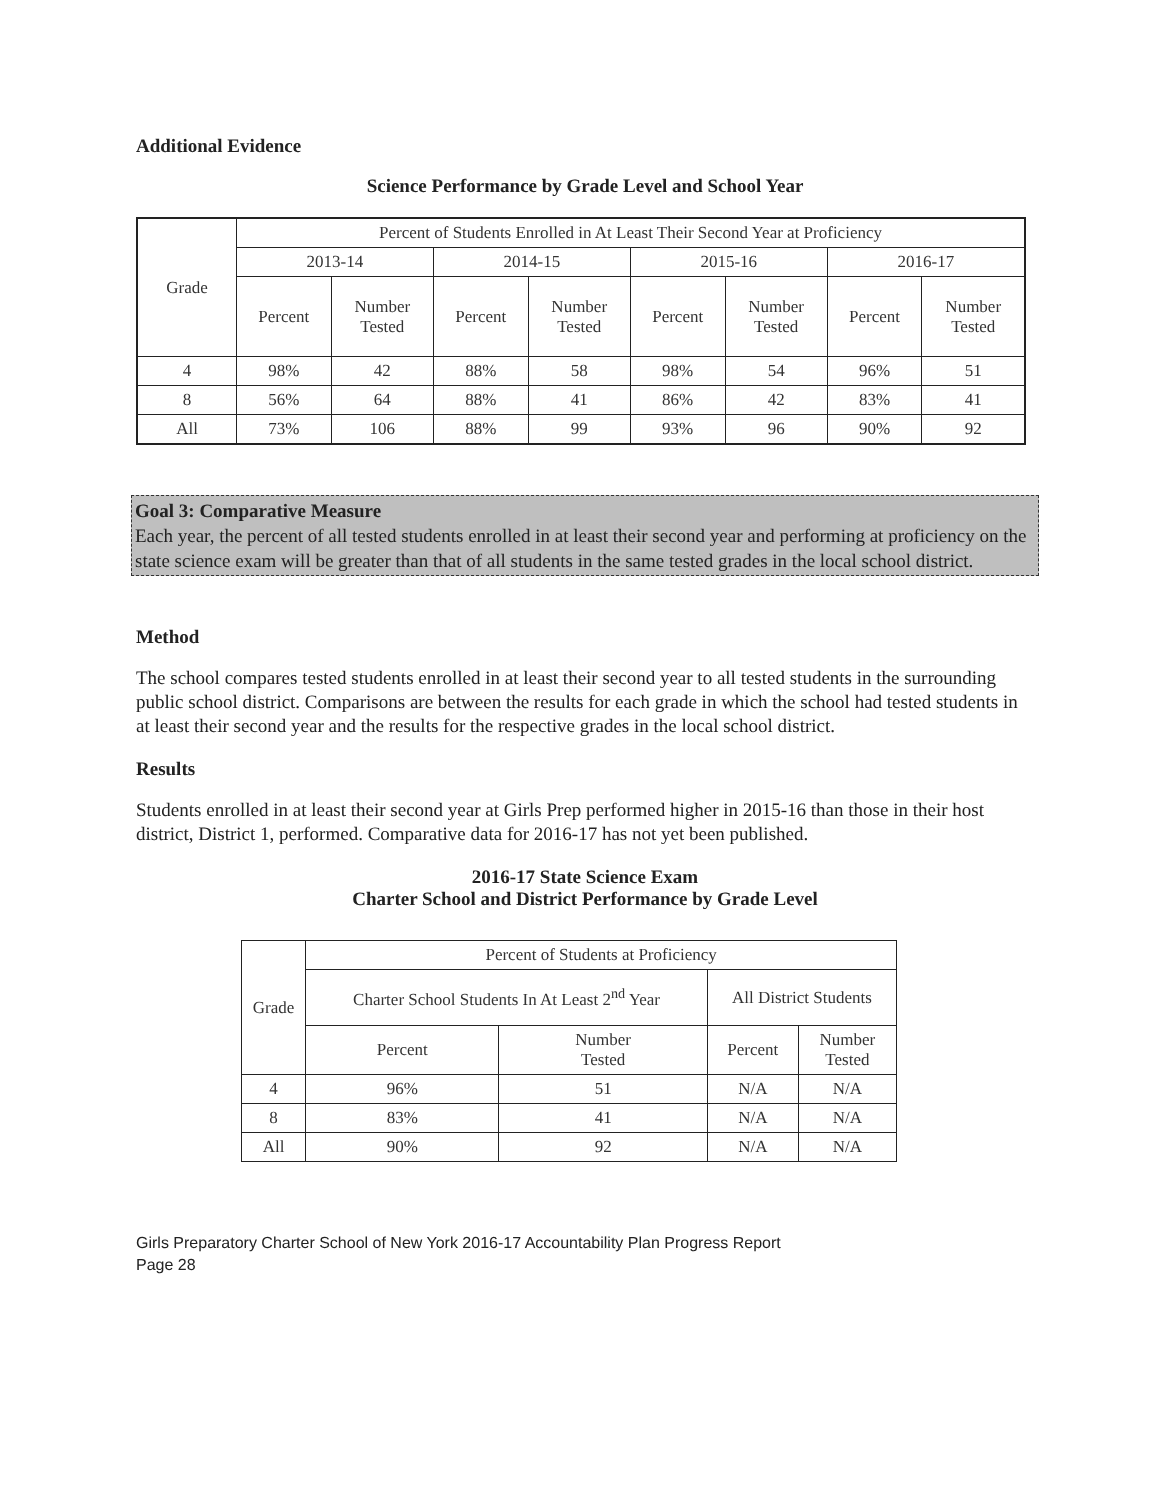Additional Evidence
Science Performance by Grade Level and School Year
| Grade | Percent of Students Enrolled in At Least Their Second Year at Proficiency | | | | | | | |
| --- | --- | --- | --- | --- | --- | --- | --- | --- |
| | 2013-14 | | 2014-15 | | 2015-16 | | 2016-17 | |
| | Percent | Number Tested | Percent | Number Tested | Percent | Number Tested | Percent | Number Tested |
| 4 | 98% | 42 | 88% | 58 | 98% | 54 | 96% | 51 |
| 8 | 56% | 64 | 88% | 41 | 86% | 42 | 83% | 41 |
| All | 73% | 106 | 88% | 99 | 93% | 96 | 90% | 92 |
Goal 3: Comparative Measure
Each year, the percent of all tested students enrolled in at least their second year and performing at proficiency on the state science exam will be greater than that of all students in the same tested grades in the local school district.
Method
The school compares tested students enrolled in at least their second year to all tested students in the surrounding public school district. Comparisons are between the results for each grade in which the school had tested students in at least their second year and the results for the respective grades in the local school district.
Results
Students enrolled in at least their second year at Girls Prep performed higher in 2015-16 than those in their host district, District 1, performed. Comparative data for 2016-17 has not yet been published.
2016-17 State Science Exam
Charter School and District Performance by Grade Level
| Grade | Percent of Students at Proficiency | | | |
| --- | --- | --- | --- | --- |
| | Charter School Students In At Least 2<sup>nd</sup> Year | | All District Students | |
| | Percent | Number Tested | Percent | Number Tested |
| 4 | 96% | 51 | N/A | N/A |
| 8 | 83% | 41 | N/A | N/A |
| All | 90% | 92 | N/A | N/A |
Girls Preparatory Charter School of New York 2016-17 Accountability Plan Progress Report
Page 28